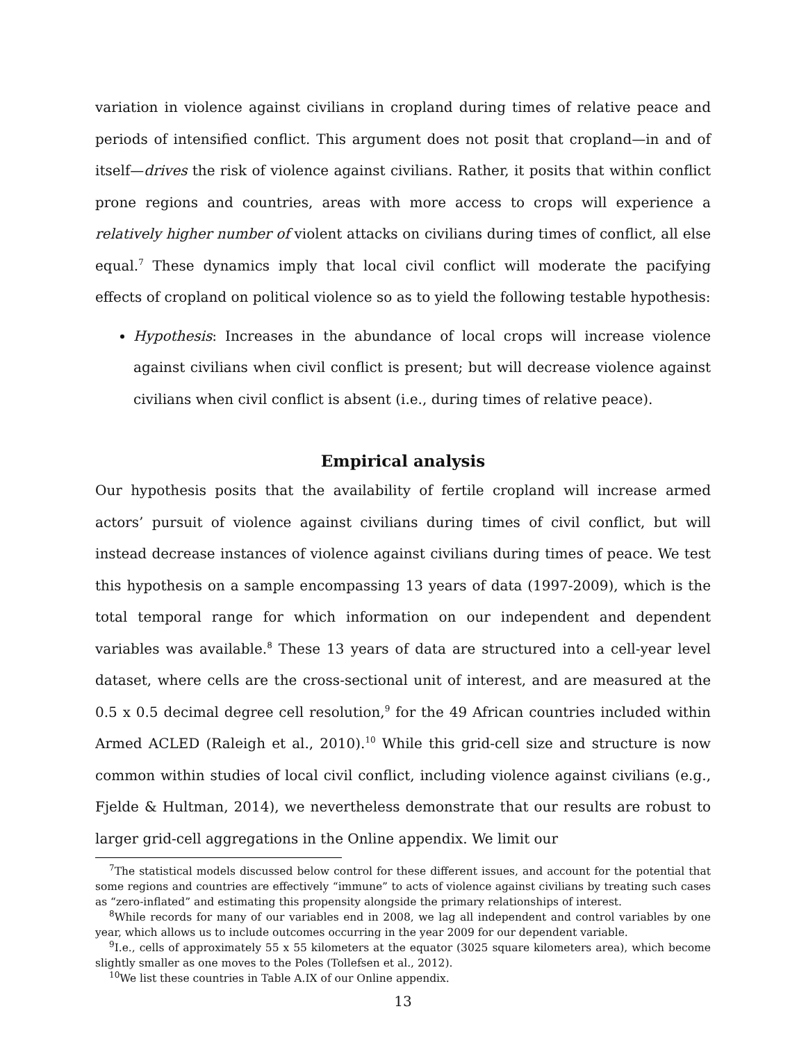variation in violence against civilians in cropland during times of relative peace and periods of intensified conflict. This argument does not posit that cropland—in and of itself—drives the risk of violence against civilians. Rather, it posits that within conflict prone regions and countries, areas with more access to crops will experience a relatively higher number of violent attacks on civilians during times of conflict, all else equal.<sup>7</sup> These dynamics imply that local civil conflict will moderate the pacifying effects of cropland on political violence so as to yield the following testable hypothesis:
Hypothesis: Increases in the abundance of local crops will increase violence against civilians when civil conflict is present; but will decrease violence against civilians when civil conflict is absent (i.e., during times of relative peace).
Empirical analysis
Our hypothesis posits that the availability of fertile cropland will increase armed actors’ pursuit of violence against civilians during times of civil conflict, but will instead decrease instances of violence against civilians during times of peace. We test this hypothesis on a sample encompassing 13 years of data (1997-2009), which is the total temporal range for which information on our independent and dependent variables was available.<sup>8</sup> These 13 years of data are structured into a cell-year level dataset, where cells are the cross-sectional unit of interest, and are measured at the 0.5 x 0.5 decimal degree cell resolution,<sup>9</sup> for the 49 African countries included within Armed ACLED (Raleigh et al., 2010).<sup>10</sup> While this grid-cell size and structure is now common within studies of local civil conflict, including violence against civilians (e.g., Fjelde & Hultman, 2014), we nevertheless demonstrate that our results are robust to larger grid-cell aggregations in the Online appendix. We limit our
<sup>7</sup> The statistical models discussed below control for these different issues, and account for the potential that some regions and countries are effectively “immune” to acts of violence against civilians by treating such cases as “zero-inflated” and estimating this propensity alongside the primary relationships of interest.
<sup>8</sup> While records for many of our variables end in 2008, we lag all independent and control variables by one year, which allows us to include outcomes occurring in the year 2009 for our dependent variable.
<sup>9</sup> I.e., cells of approximately 55 x 55 kilometers at the equator (3025 square kilometers area), which become slightly smaller as one moves to the Poles (Tollefsen et al., 2012).
<sup>10</sup> We list these countries in Table A.IX of our Online appendix.
13